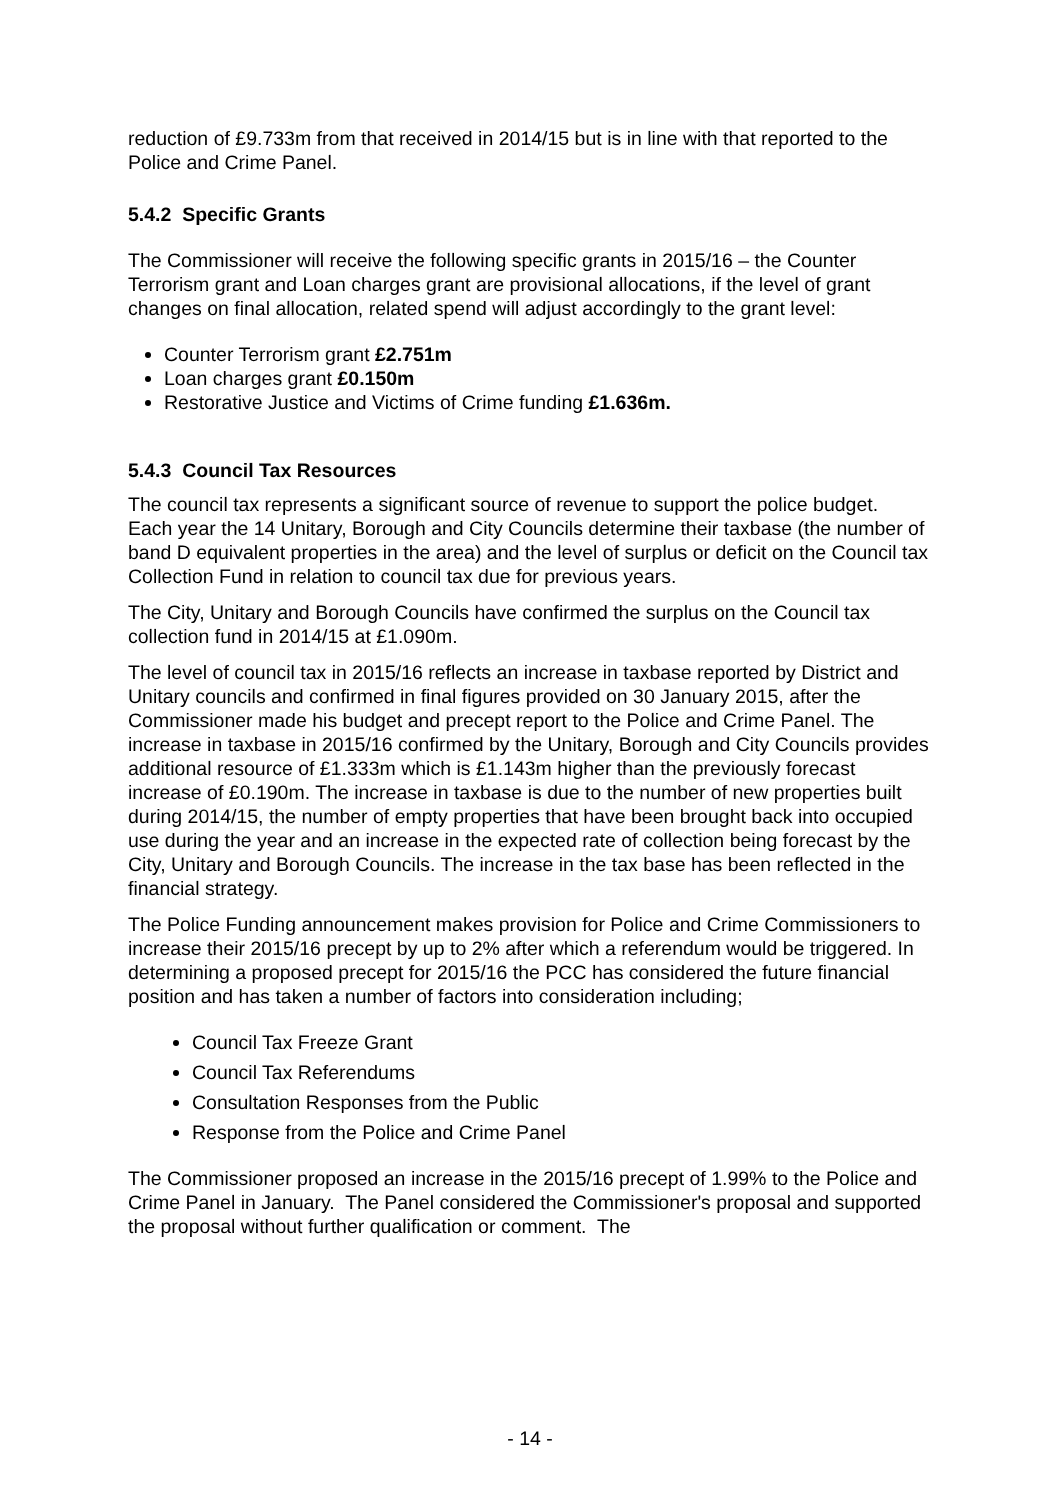reduction of £9.733m from that received in 2014/15 but is in line with that reported to the Police and Crime Panel.
5.4.2 Specific Grants
The Commissioner will receive the following specific grants in 2015/16 – the Counter Terrorism grant and Loan charges grant are provisional allocations, if the level of grant changes on final allocation, related spend will adjust accordingly to the grant level:
Counter Terrorism grant £2.751m
Loan charges grant £0.150m
Restorative Justice and Victims of Crime funding £1.636m.
5.4.3 Council Tax Resources
The council tax represents a significant source of revenue to support the police budget. Each year the 14 Unitary, Borough and City Councils determine their taxbase (the number of band D equivalent properties in the area) and the level of surplus or deficit on the Council tax Collection Fund in relation to council tax due for previous years.
The City, Unitary and Borough Councils have confirmed the surplus on the Council tax collection fund in 2014/15 at £1.090m.
The level of council tax in 2015/16 reflects an increase in taxbase reported by District and Unitary councils and confirmed in final figures provided on 30 January 2015, after the Commissioner made his budget and precept report to the Police and Crime Panel. The increase in taxbase in 2015/16 confirmed by the Unitary, Borough and City Councils provides additional resource of £1.333m which is £1.143m higher than the previously forecast increase of £0.190m. The increase in taxbase is due to the number of new properties built during 2014/15, the number of empty properties that have been brought back into occupied use during the year and an increase in the expected rate of collection being forecast by the City, Unitary and Borough Councils. The increase in the tax base has been reflected in the financial strategy.
The Police Funding announcement makes provision for Police and Crime Commissioners to increase their 2015/16 precept by up to 2% after which a referendum would be triggered. In determining a proposed precept for 2015/16 the PCC has considered the future financial position and has taken a number of factors into consideration including;
Council Tax Freeze Grant
Council Tax Referendums
Consultation Responses from the Public
Response from the Police and Crime Panel
The Commissioner proposed an increase in the 2015/16 precept of 1.99% to the Police and Crime Panel in January. The Panel considered the Commissioner's proposal and supported the proposal without further qualification or comment. The
- 14 -